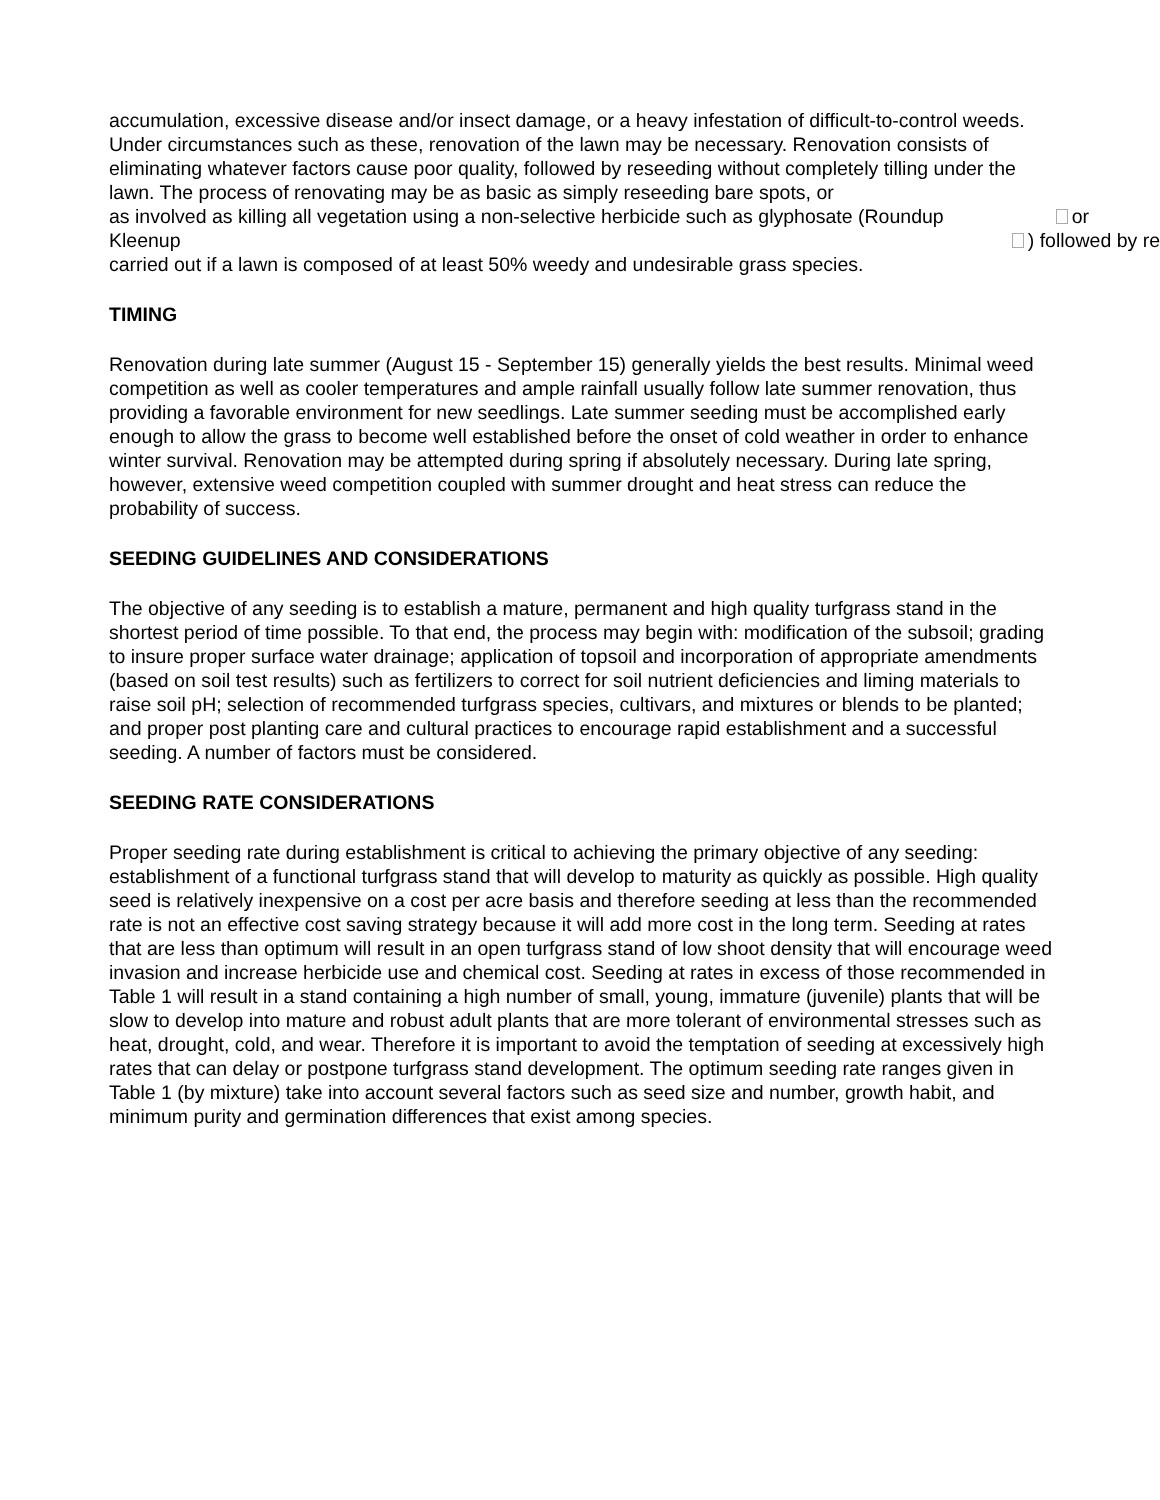accumulation, excessive disease and/or insect damage, or a heavy infestation of difficult-to-control weeds. Under circumstances such as these, renovation of the lawn may be necessary. Renovation consists of eliminating whatever factors cause poor quality, followed by reseeding without completely tilling under the lawn. The process of renovating may be as basic as simply reseeding bare spots, or
as involved as killing all vegetation using a non-selective herbicide such as glyphosate (Roundup or
Kleenup ) followed by re
carried out if a lawn is composed of at least 50% weedy and undesirable grass species.
TIMING
Renovation during late summer (August 15 - September 15) generally yields the best results. Minimal weed competition as well as cooler temperatures and ample rainfall usually follow late summer renovation, thus providing a favorable environment for new seedlings. Late summer seeding must be accomplished early enough to allow the grass to become well established before the onset of cold weather in order to enhance winter survival. Renovation may be attempted during spring if absolutely necessary. During late spring, however, extensive weed competition coupled with summer drought and heat stress can reduce the probability of success.
SEEDING GUIDELINES AND CONSIDERATIONS
The objective of any seeding is to establish a mature, permanent and high quality turfgrass stand in the shortest period of time possible. To that end, the process may begin with: modification of the subsoil; grading to insure proper surface water drainage; application of topsoil and incorporation of appropriate amendments (based on soil test results) such as fertilizers to correct for soil nutrient deficiencies and liming materials to raise soil pH; selection of recommended turfgrass species, cultivars, and mixtures or blends to be planted; and proper post planting care and cultural practices to encourage rapid establishment and a successful seeding. A number of factors must be considered.
SEEDING RATE CONSIDERATIONS
Proper seeding rate during establishment is critical to achieving the primary objective of any seeding: establishment of a functional turfgrass stand that will develop to maturity as quickly as possible. High quality seed is relatively inexpensive on a cost per acre basis and therefore seeding at less than the recommended rate is not an effective cost saving strategy because it will add more cost in the long term. Seeding at rates that are less than optimum will result in an open turfgrass stand of low shoot density that will encourage weed invasion and increase herbicide use and chemical cost. Seeding at rates in excess of those recommended in Table 1 will result in a stand containing a high number of small, young, immature (juvenile) plants that will be slow to develop into mature and robust adult plants that are more tolerant of environmental stresses such as heat, drought, cold, and wear. Therefore it is important to avoid the temptation of seeding at excessively high rates that can delay or postpone turfgrass stand development. The optimum seeding rate ranges given in Table 1 (by mixture) take into account several factors such as seed size and number, growth habit, and minimum purity and germination differences that exist among species.